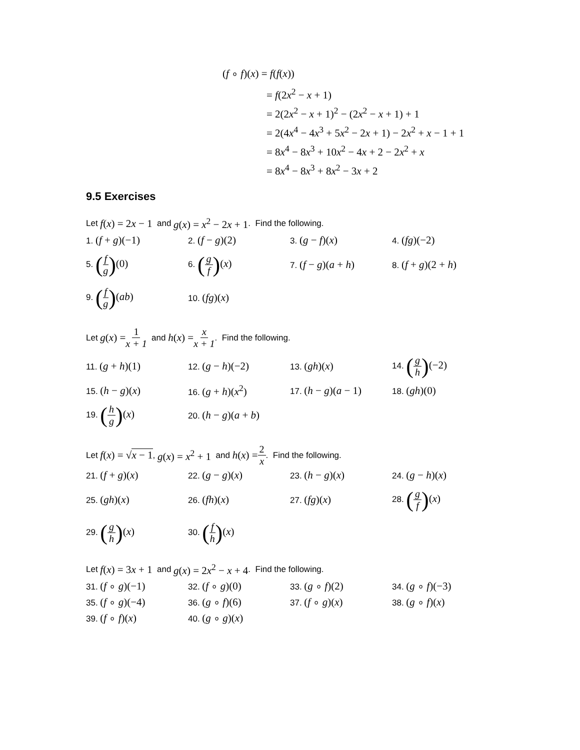(f ∘ f)(x) = f(f(x))
= f(2x<sup>2</sup> − x + 1)
= 2(2x<sup>2</sup> − x + 1)<sup>2</sup> − (2x<sup>2</sup> − x + 1) + 1
= 2(4x<sup>4</sup> − 4x<sup>3</sup> + 5x<sup>2</sup> − 2x + 1) − 2x<sup>2</sup> + x − 1 + 1
= 8x<sup>4</sup> − 8x<sup>3</sup> + 10x<sup>2</sup> − 4x + 2 − 2x<sup>2</sup> + x
= 8x<sup>4</sup> − 8x<sup>3</sup> + 8x<sup>2</sup> − 3x + 2
9.5 Exercises
Let f(x) = 2x − 1 and g(x) = x<sup>2</sup> − 2x + 1. Find the following.
1. (f + g)(−1)
2. (f − g)(2)
3. (g − f)(x)
4. (fg)(−2)
5. (f g)(0)
6. (g f)(x)
7. (f − g)(a + h)
8. (f + g)(2 + h)
9. (f g)(ab)
10. (fg)(x)
Let g(x) = 1 x + 1 and h(x) = x x + 1. Find the following.
11. (g + h)(1)
12. (g − h)(−2)
13. (gh)(x)
14. (g h)(−2)
15. (h − g)(x)
16. (g + h)(x<sup>2</sup>)
17. (h − g)(a − 1)
18. (gh)(0)
19. (h g)(x)
20. (h − g)(a + b)
Let f(x) = √x − 1, g(x) = x<sup>2</sup> + 1 and h(x) = 2 x. Find the following.
21. (f + g)(x)
22. (g − g)(x)
23. (h − g)(x)
24. (g − h)(x)
25. (gh)(x)
26. (fh)(x)
27. (fg)(x)
28. (g f)(x)
29. (g h)(x)
30. (f h)(x)
Let f(x) = 3x + 1 and g(x) = 2x<sup>2</sup> − x + 4. Find the following.
31. (f ∘ g)(−1)
32. (f ∘ g)(0)
33. (g ∘ f)(2)
34. (g ∘ f)(−3)
35. (f ∘ g)(−4)
36. (g ∘ f)(6)
37. (f ∘ g)(x)
38. (g ∘ f)(x)
39. (f ∘ f)(x)
40. (g ∘ g)(x)